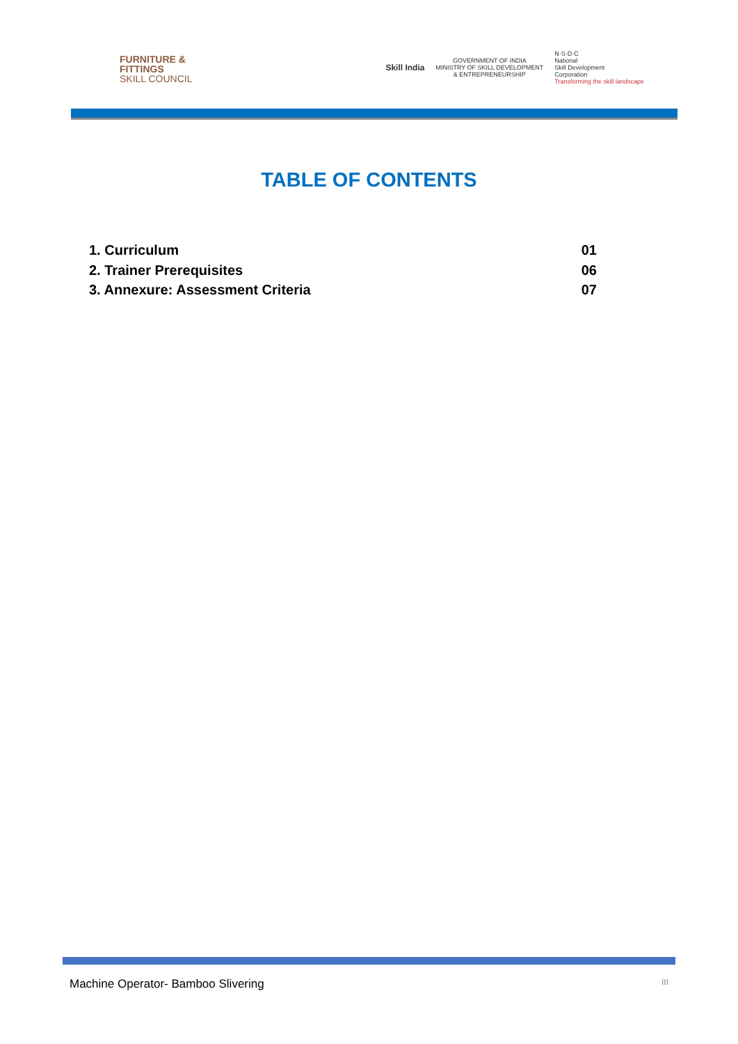FURNITURE &
FITTINGS
SKILL COUNCIL
Skill India GOVERNMENT OF INDIA
MINISTRY OF SKILL DEVELOPMENT
& ENTREPRENEURSHIP N·S·D·C
National
Skill Development
Corporation
Transforming the skill landscape
TABLE OF CONTENTS
1. Curriculum 01
2. Trainer Prerequisites 06
3. Annexure: Assessment Criteria 07
Machine Operator- Bamboo Slivering III